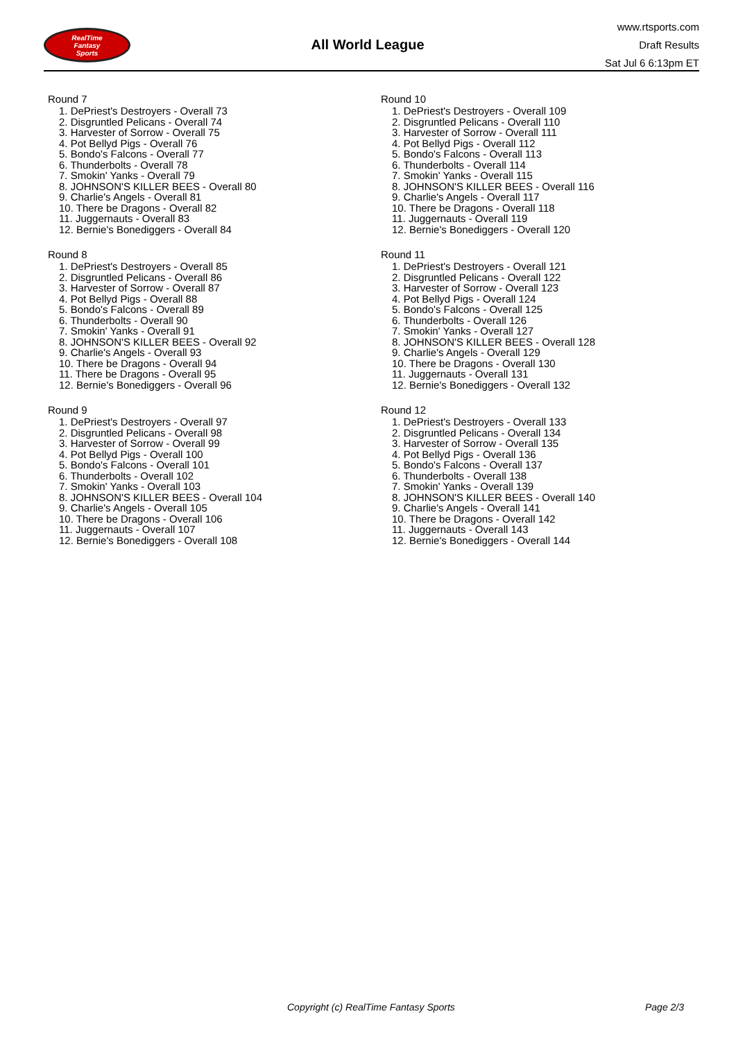RealTime
Fantasy
Sports
All World League
www.rtsports.com
Draft Results
Sat Jul 6 6:13pm ET
Round 7
1. DePriest's Destroyers - Overall 73
2. Disgruntled Pelicans - Overall 74
3. Harvester of Sorrow - Overall 75
4. Pot Bellyd Pigs - Overall 76
5. Bondo's Falcons - Overall 77
6. Thunderbolts - Overall 78
7. Smokin' Yanks - Overall 79
8. JOHNSON'S KILLER BEES - Overall 80
9. Charlie's Angels - Overall 81
10. There be Dragons - Overall 82
11. Juggernauts - Overall 83
12. Bernie's Bonediggers - Overall 84
Round 8
1. DePriest's Destroyers - Overall 85
2. Disgruntled Pelicans - Overall 86
3. Harvester of Sorrow - Overall 87
4. Pot Bellyd Pigs - Overall 88
5. Bondo's Falcons - Overall 89
6. Thunderbolts - Overall 90
7. Smokin' Yanks - Overall 91
8. JOHNSON'S KILLER BEES - Overall 92
9. Charlie's Angels - Overall 93
10. There be Dragons - Overall 94
11. There be Dragons - Overall 95
12. Bernie's Bonediggers - Overall 96
Round 9
1. DePriest's Destroyers - Overall 97
2. Disgruntled Pelicans - Overall 98
3. Harvester of Sorrow - Overall 99
4. Pot Bellyd Pigs - Overall 100
5. Bondo's Falcons - Overall 101
6. Thunderbolts - Overall 102
7. Smokin' Yanks - Overall 103
8. JOHNSON'S KILLER BEES - Overall 104
9. Charlie's Angels - Overall 105
10. There be Dragons - Overall 106
11. Juggernauts - Overall 107
12. Bernie's Bonediggers - Overall 108
Round 10
1. DePriest's Destroyers - Overall 109
2. Disgruntled Pelicans - Overall 110
3. Harvester of Sorrow - Overall 111
4. Pot Bellyd Pigs - Overall 112
5. Bondo's Falcons - Overall 113
6. Thunderbolts - Overall 114
7. Smokin' Yanks - Overall 115
8. JOHNSON'S KILLER BEES - Overall 116
9. Charlie's Angels - Overall 117
10. There be Dragons - Overall 118
11. Juggernauts - Overall 119
12. Bernie's Bonediggers - Overall 120
Round 11
1. DePriest's Destroyers - Overall 121
2. Disgruntled Pelicans - Overall 122
3. Harvester of Sorrow - Overall 123
4. Pot Bellyd Pigs - Overall 124
5. Bondo's Falcons - Overall 125
6. Thunderbolts - Overall 126
7. Smokin' Yanks - Overall 127
8. JOHNSON'S KILLER BEES - Overall 128
9. Charlie's Angels - Overall 129
10. There be Dragons - Overall 130
11. Juggernauts - Overall 131
12. Bernie's Bonediggers - Overall 132
Round 12
1. DePriest's Destroyers - Overall 133
2. Disgruntled Pelicans - Overall 134
3. Harvester of Sorrow - Overall 135
4. Pot Bellyd Pigs - Overall 136
5. Bondo's Falcons - Overall 137
6. Thunderbolts - Overall 138
7. Smokin' Yanks - Overall 139
8. JOHNSON'S KILLER BEES - Overall 140
9. Charlie's Angels - Overall 141
10. There be Dragons - Overall 142
11. Juggernauts - Overall 143
12. Bernie's Bonediggers - Overall 144
Copyright (c) RealTime Fantasy Sports Page 2/3